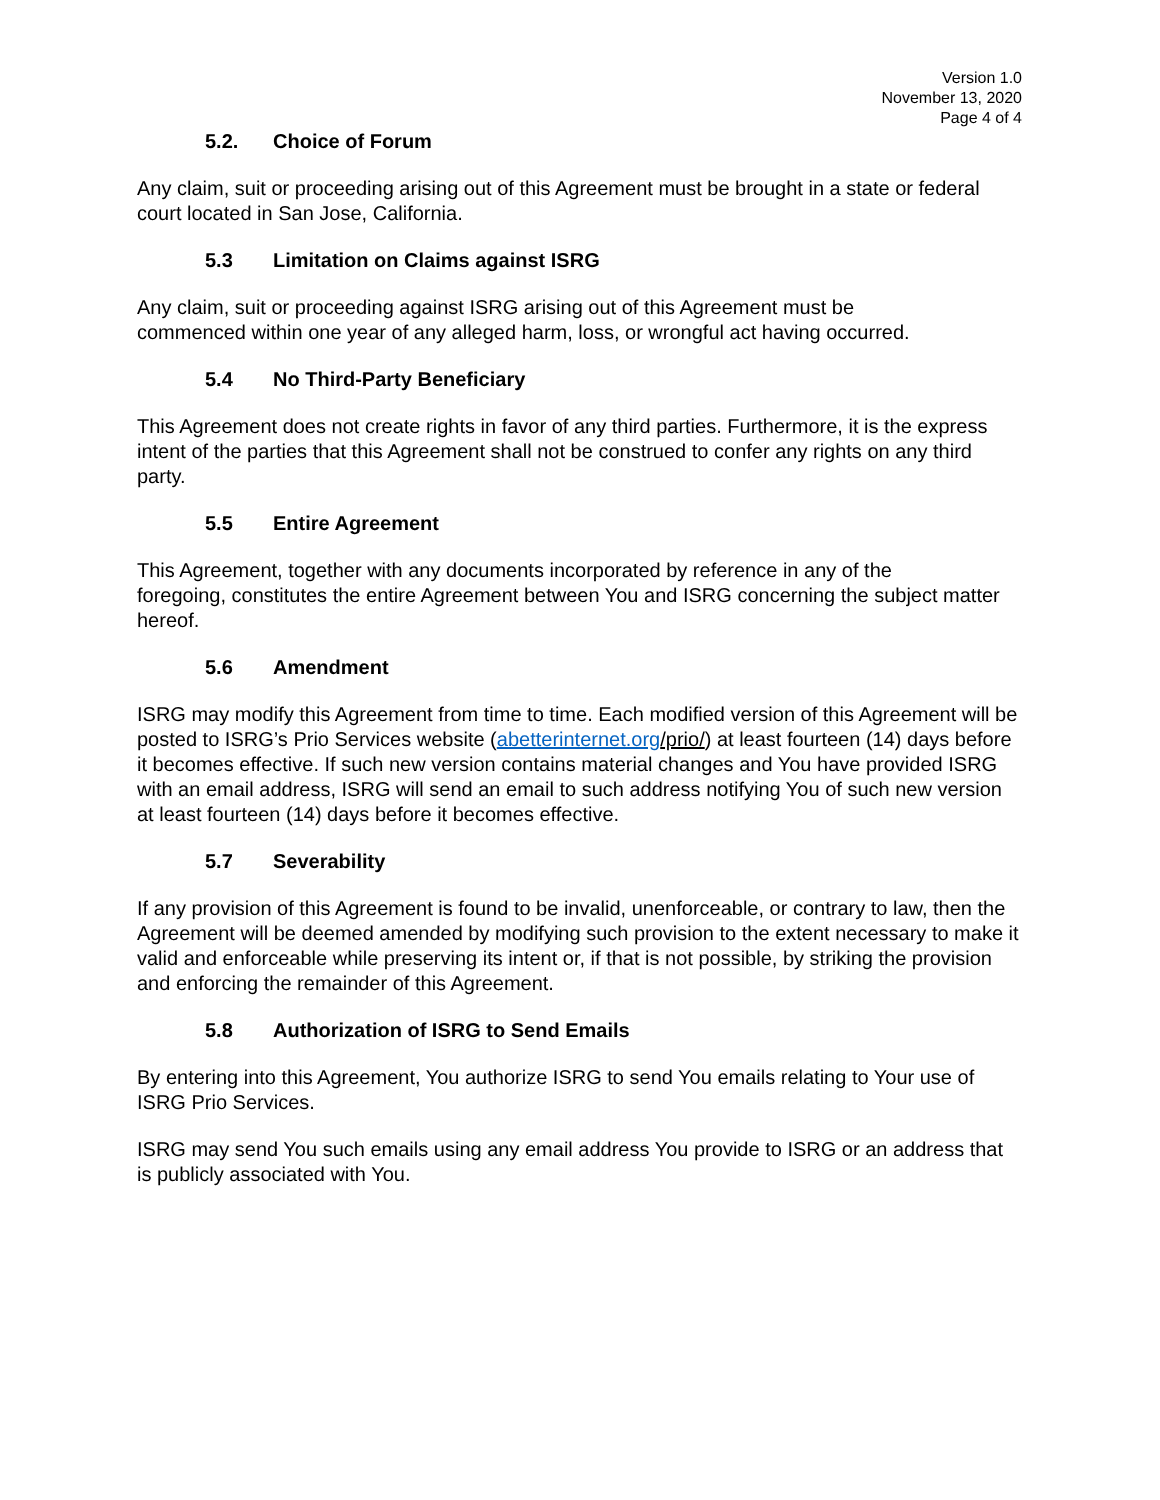Version 1.0
November 13, 2020
Page 4 of 4
5.2. Choice of Forum
Any claim, suit or proceeding arising out of this Agreement must be brought in a state or federal court located in San Jose, California.
5.3 Limitation on Claims against ISRG
Any claim, suit or proceeding against ISRG arising out of this Agreement must be
commenced within one year of any alleged harm, loss, or wrongful act having occurred.
5.4 No Third-Party Beneficiary
This Agreement does not create rights in favor of any third parties. Furthermore, it is the express intent of the parties that this Agreement shall not be construed to confer any rights on any third party.
5.5 Entire Agreement
This Agreement, together with any documents incorporated by reference in any of the
foregoing, constitutes the entire Agreement between You and ISRG concerning the subject matter hereof.
5.6 Amendment
ISRG may modify this Agreement from time to time. Each modified version of this Agreement will be posted to ISRG’s Prio Services website (abetterinternet.org/prio/) at least fourteen (14) days before it becomes effective. If such new version contains material changes and You have provided ISRG with an email address, ISRG will send an email to such address notifying You of such new version at least fourteen (14) days before it becomes effective.
5.7 Severability
If any provision of this Agreement is found to be invalid, unenforceable, or contrary to law, then the Agreement will be deemed amended by modifying such provision to the extent necessary to make it valid and enforceable while preserving its intent or, if that is not possible, by striking the provision and enforcing the remainder of this Agreement.
5.8 Authorization of ISRG to Send Emails
By entering into this Agreement, You authorize ISRG to send You emails relating to Your use of ISRG Prio Services.
ISRG may send You such emails using any email address You provide to ISRG or an address that is publicly associated with You.